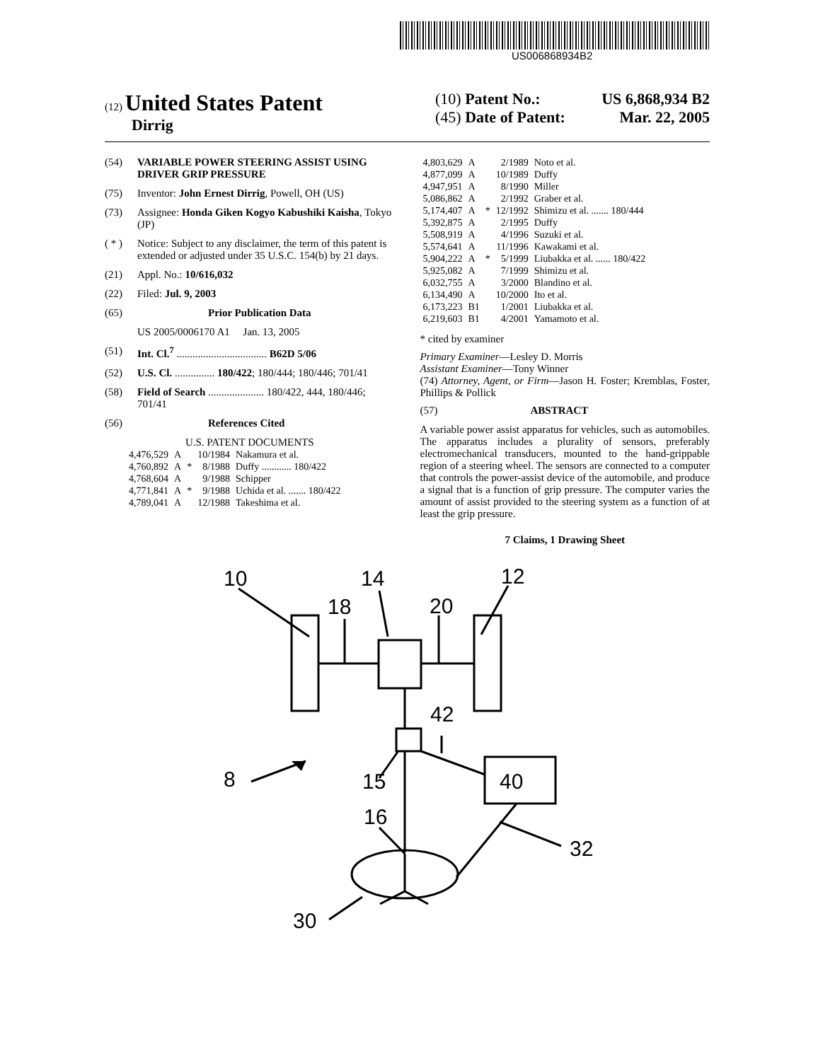US006868934B2
(12) United States Patent
Dirrig
(10) Patent No.: US 6,868,934 B2
(45) Date of Patent: Mar. 22, 2005
(54) VARIABLE POWER STEERING ASSIST USING DRIVER GRIP PRESSURE
(75) Inventor: John Ernest Dirrig, Powell, OH (US)
(73) Assignee: Honda Giken Kogyo Kabushiki Kaisha, Tokyo (JP)
( * ) Notice: Subject to any disclaimer, the term of this patent is extended or adjusted under 35 U.S.C. 154(b) by 21 days.
(21) Appl. No.: 10/616,032
(22) Filed: Jul. 9, 2003
(65) Prior Publication Data
US 2005/0006170 A1 Jan. 13, 2005
(51) Int. Cl.<sup>7</sup> .................................. B62D 5/06
(52) U.S. Cl. ............... 180/422; 180/444; 180/446; 701/41
(58) Field of Search ..................... 180/422, 444, 180/446; 701/41
(56) References Cited
U.S. PATENT DOCUMENTS
| 4,476,529 | A | | 10/1984 | Nakamura et al. |
| 4,760,892 | A | * | 8/1988 | Duffy ............ 180/422 |
| 4,768,604 | A | | 9/1988 | Schipper |
| 4,771,841 | A | * | 9/1988 | Uchida et al. ....... 180/422 |
| 4,789,041 | A | | 12/1988 | Takeshima et al. |
| 4,803,629 | A | | 2/1989 | Noto et al. |
| 4,877,099 | A | | 10/1989 | Duffy |
| 4,947,951 | A | | 8/1990 | Miller |
| 5,086,862 | A | | 2/1992 | Graber et al. |
| 5,174,407 | A | * | 12/1992 | Shimizu et al. ....... 180/444 |
| 5,392,875 | A | | 2/1995 | Duffy |
| 5,508,919 | A | | 4/1996 | Suzuki et al. |
| 5,574,641 | A | | 11/1996 | Kawakami et al. |
| 5,904,222 | A | * | 5/1999 | Liubakka et al. ...... 180/422 |
| 5,925,082 | A | | 7/1999 | Shimizu et al. |
| 6,032,755 | A | | 3/2000 | Blandino et al. |
| 6,134,490 | A | | 10/2000 | Ito et al. |
| 6,173,223 | B1 | | 1/2001 | Liubakka et al. |
| 6,219,603 | B1 | | 4/2001 | Yamamoto et al. |
* cited by examiner
Primary Examiner—Lesley D. Morris
Assistant Examiner—Tony Winner
(74) Attorney, Agent, or Firm—Jason H. Foster; Kremblas, Foster, Phillips & Pollick
(57) ABSTRACT
A variable power assist apparatus for vehicles, such as automobiles. The apparatus includes a plurality of sensors, preferably electromechanical transducers, mounted to the hand-grippable region of a steering wheel. The sensors are connected to a computer that controls the power-assist device of the automobile, and produce a signal that is a function of grip pressure. The computer varies the amount of assist provided to the steering system as a function of at least the grip pressure.
7 Claims, 1 Drawing Sheet
10
14
12
18
20
42
8
15
40
16
32
30